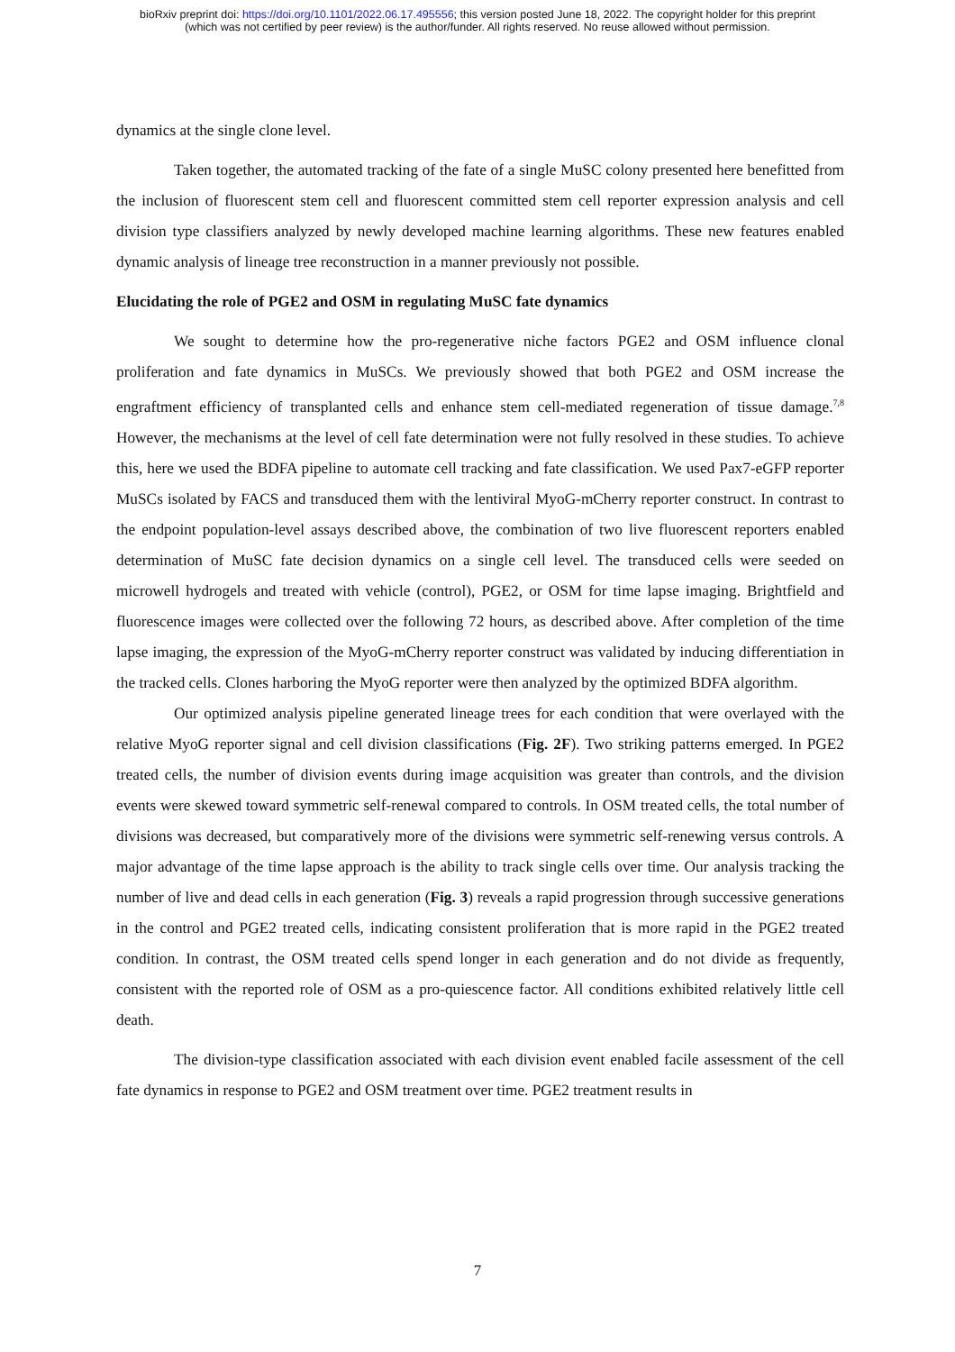bioRxiv preprint doi: https://doi.org/10.1101/2022.06.17.495556; this version posted June 18, 2022. The copyright holder for this preprint
(which was not certified by peer review) is the author/funder. All rights reserved. No reuse allowed without permission.
dynamics at the single clone level.
Taken together, the automated tracking of the fate of a single MuSC colony presented here benefitted from the inclusion of fluorescent stem cell and fluorescent committed stem cell reporter expression analysis and cell division type classifiers analyzed by newly developed machine learning algorithms. These new features enabled dynamic analysis of lineage tree reconstruction in a manner previously not possible.
Elucidating the role of PGE2 and OSM in regulating MuSC fate dynamics
We sought to determine how the pro-regenerative niche factors PGE2 and OSM influence clonal proliferation and fate dynamics in MuSCs. We previously showed that both PGE2 and OSM increase the engraftment efficiency of transplanted cells and enhance stem cell-mediated regeneration of tissue damage.<sup>7,8</sup> However, the mechanisms at the level of cell fate determination were not fully resolved in these studies. To achieve this, here we used the BDFA pipeline to automate cell tracking and fate classification. We used Pax7-eGFP reporter MuSCs isolated by FACS and transduced them with the lentiviral MyoG-mCherry reporter construct. In contrast to the endpoint population-level assays described above, the combination of two live fluorescent reporters enabled determination of MuSC fate decision dynamics on a single cell level. The transduced cells were seeded on microwell hydrogels and treated with vehicle (control), PGE2, or OSM for time lapse imaging. Brightfield and fluorescence images were collected over the following 72 hours, as described above. After completion of the time lapse imaging, the expression of the MyoG-mCherry reporter construct was validated by inducing differentiation in the tracked cells. Clones harboring the MyoG reporter were then analyzed by the optimized BDFA algorithm.
Our optimized analysis pipeline generated lineage trees for each condition that were overlayed with the relative MyoG reporter signal and cell division classifications (Fig. 2F). Two striking patterns emerged. In PGE2 treated cells, the number of division events during image acquisition was greater than controls, and the division events were skewed toward symmetric self-renewal compared to controls. In OSM treated cells, the total number of divisions was decreased, but comparatively more of the divisions were symmetric self-renewing versus controls. A major advantage of the time lapse approach is the ability to track single cells over time. Our analysis tracking the number of live and dead cells in each generation (Fig. 3) reveals a rapid progression through successive generations in the control and PGE2 treated cells, indicating consistent proliferation that is more rapid in the PGE2 treated condition. In contrast, the OSM treated cells spend longer in each generation and do not divide as frequently, consistent with the reported role of OSM as a pro-quiescence factor. All conditions exhibited relatively little cell death.
The division-type classification associated with each division event enabled facile assessment of the cell fate dynamics in response to PGE2 and OSM treatment over time. PGE2 treatment results in
7